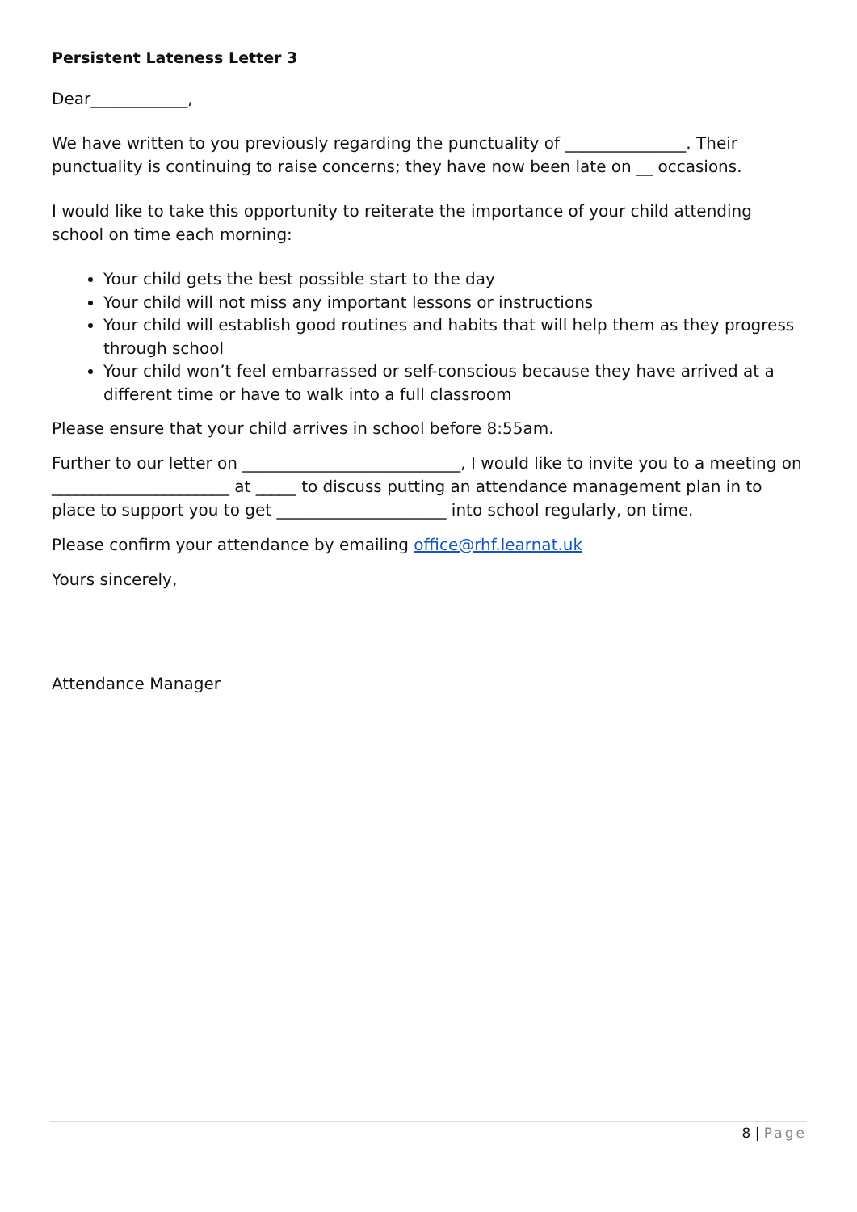Persistent Lateness Letter 3
Dear____________,
We have written to you previously regarding the punctuality of _______________. Their punctuality is continuing to raise concerns; they have now been late on __ occasions.
I would like to take this opportunity to reiterate the importance of your child attending school on time each morning:
Your child gets the best possible start to the day
Your child will not miss any important lessons or instructions
Your child will establish good routines and habits that will help them as they progress through school
Your child won’t feel embarrassed or self-conscious because they have arrived at a different time or have to walk into a full classroom
Please ensure that your child arrives in school before 8:55am.
Further to our letter on ___________________________, I would like to invite you to a meeting on ______________________ at _____ to discuss putting an attendance management plan in to place to support you to get _____________________ into school regularly, on time.
Please confirm your attendance by emailing office@rhf.learnat.uk
Yours sincerely,
Attendance Manager
8 | Page